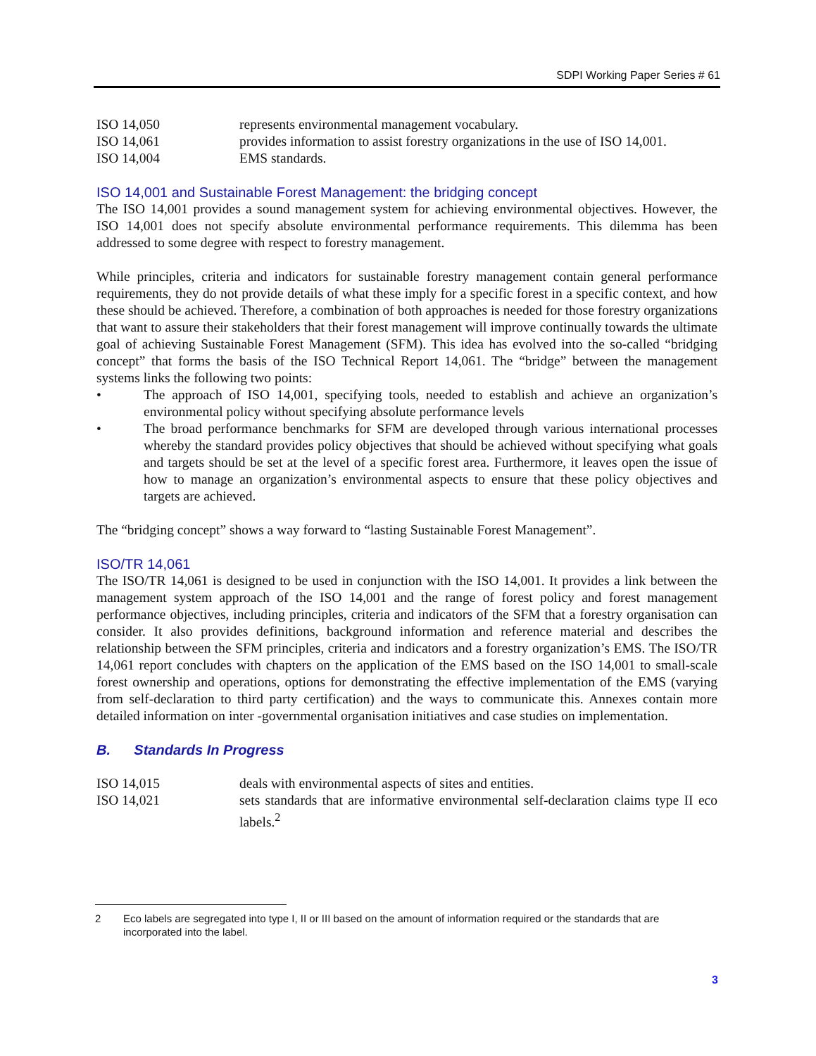SDPI Working Paper Series # 61
ISO 14,050 represents environmental management vocabulary.
ISO 14,061 provides information to assist forestry organizations in the use of ISO 14,001.
ISO 14,004 EMS standards.
ISO 14,001 and Sustainable Forest Management: the bridging concept
The ISO 14,001 provides a sound management system for achieving environmental objectives. However, the ISO 14,001 does not specify absolute environmental performance requirements. This dilemma has been addressed to some degree with respect to forestry management.
While principles, criteria and indicators for sustainable forestry management contain general performance requirements, they do not provide details of what these imply for a specific forest in a specific context, and how these should be achieved. Therefore, a combination of both approaches is needed for those forestry organizations that want to assure their stakeholders that their forest management will improve continually towards the ultimate goal of achieving Sustainable Forest Management (SFM). This idea has evolved into the so-called “bridging concept” that forms the basis of the ISO Technical Report 14,061. The “bridge” between the management systems links the following two points:
• The approach of ISO 14,001, specifying tools, needed to establish and achieve an organization’s environmental policy without specifying absolute performance levels
• The broad performance benchmarks for SFM are developed through various international processes whereby the standard provides policy objectives that should be achieved without specifying what goals and targets should be set at the level of a specific forest area. Furthermore, it leaves open the issue of how to manage an organization’s environmental aspects to ensure that these policy objectives and targets are achieved.
The “bridging concept” shows a way forward to “lasting Sustainable Forest Management”.
ISO/TR 14,061
The ISO/TR 14,061 is designed to be used in conjunction with the ISO 14,001. It provides a link between the management system approach of the ISO 14,001 and the range of forest policy and forest management performance objectives, including principles, criteria and indicators of the SFM that a forestry organisation can consider. It also provides definitions, background information and reference material and describes the relationship between the SFM principles, criteria and indicators and a forestry organization’s EMS. The ISO/TR 14,061 report concludes with chapters on the application of the EMS based on the ISO 14,001 to small-scale forest ownership and operations, options for demonstrating the effective implementation of the EMS (varying from self-declaration to third party certification) and the ways to communicate this. Annexes contain more detailed information on inter -governmental organisation initiatives and case studies on implementation.
B. Standards In Progress
ISO 14,015 deals with environmental aspects of sites and entities.
ISO 14,021 sets standards that are informative environmental self-declaration claims type II eco labels.<sup>2</sup>
2 Eco labels are segregated into type I, II or III based on the amount of information required or the standards that are incorporated into the label.
3